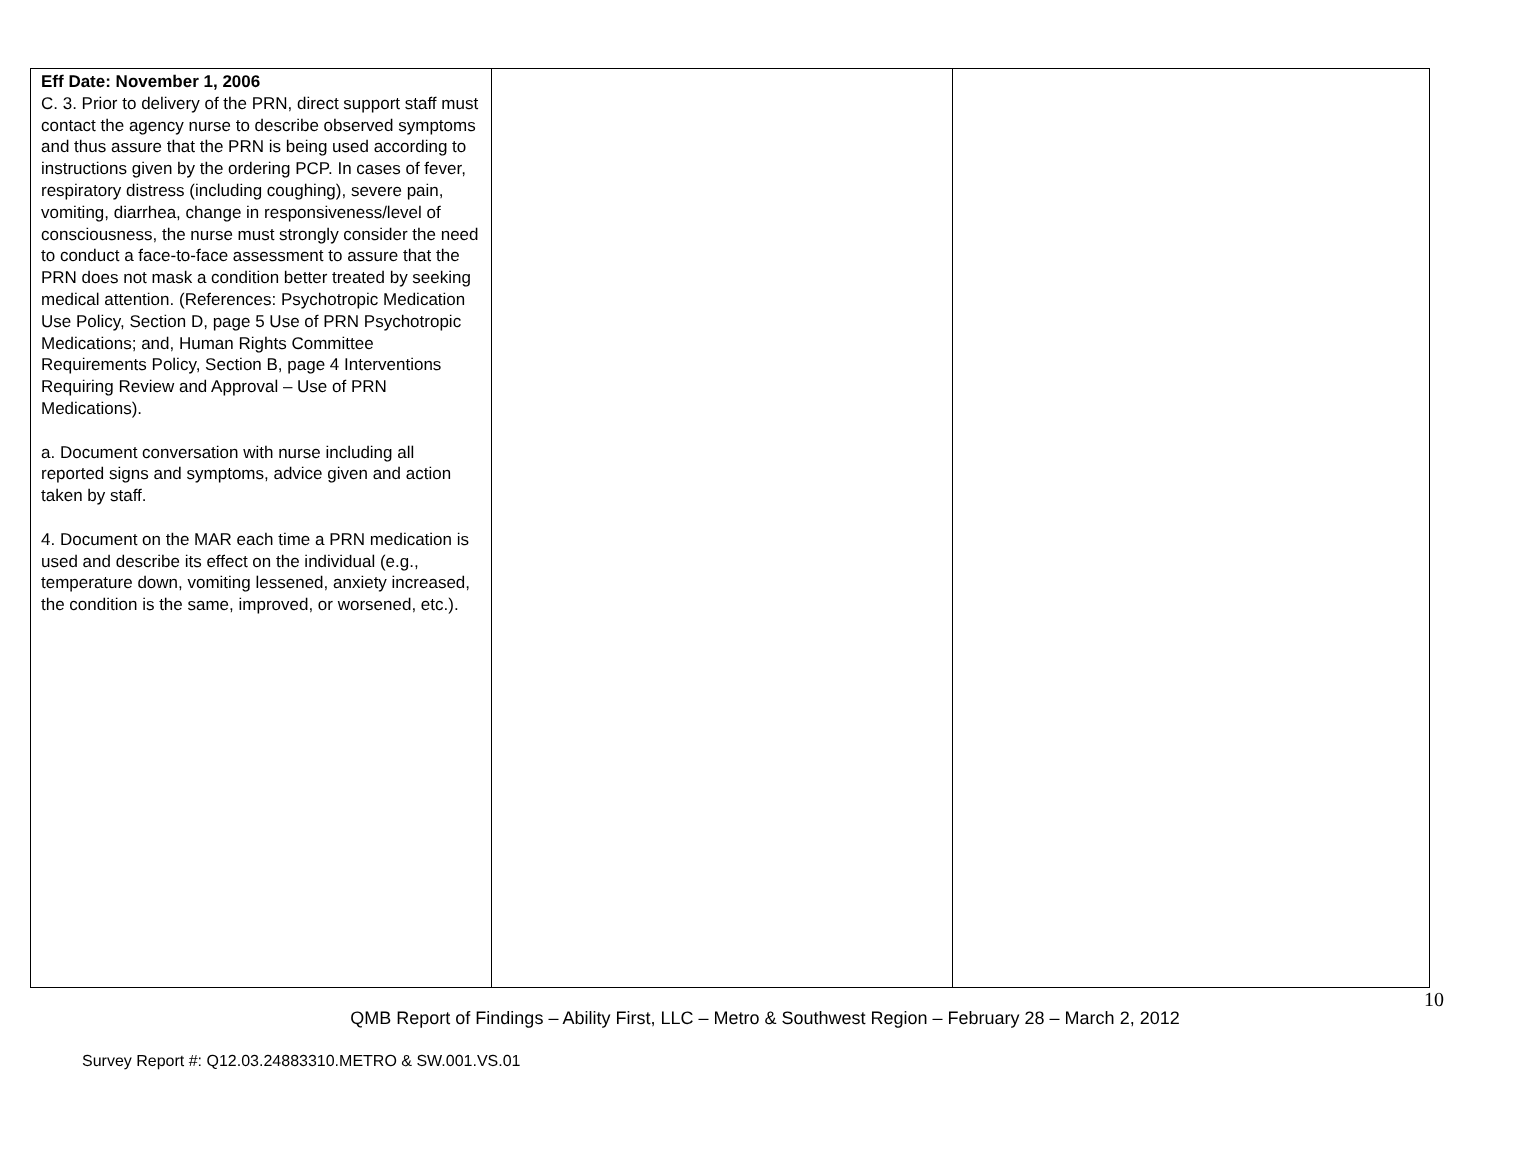| Eff Date: November 1, 2006 C. 3. Prior to delivery of the PRN, direct support staff must contact the agency nurse to describe observed symptoms and thus assure that the PRN is being used according to instructions given by the ordering PCP. In cases of fever, respiratory distress (including coughing), severe pain, vomiting, diarrhea, change in responsiveness/level of consciousness, the nurse must strongly consider the need to conduct a face-to-face assessment to assure that the PRN does not mask a condition better treated by seeking medical attention. (References: Psychotropic Medication Use Policy, Section D, page 5 Use of PRN Psychotropic Medications; and, Human Rights Committee Requirements Policy, Section B, page 4 Interventions Requiring Review and Approval – Use of PRN Medications). a. Document conversation with nurse including all reported signs and symptoms, advice given and action taken by staff. 4. Document on the MAR each time a PRN medication is used and describe its effect on the individual (e.g., temperature down, vomiting lessened, anxiety increased, the condition is the same, improved, or worsened, etc.). | | |
10
QMB Report of Findings – Ability First, LLC – Metro & Southwest Region – February 28 – March 2, 2012
Survey Report #: Q12.03.24883310.METRO & SW.001.VS.01